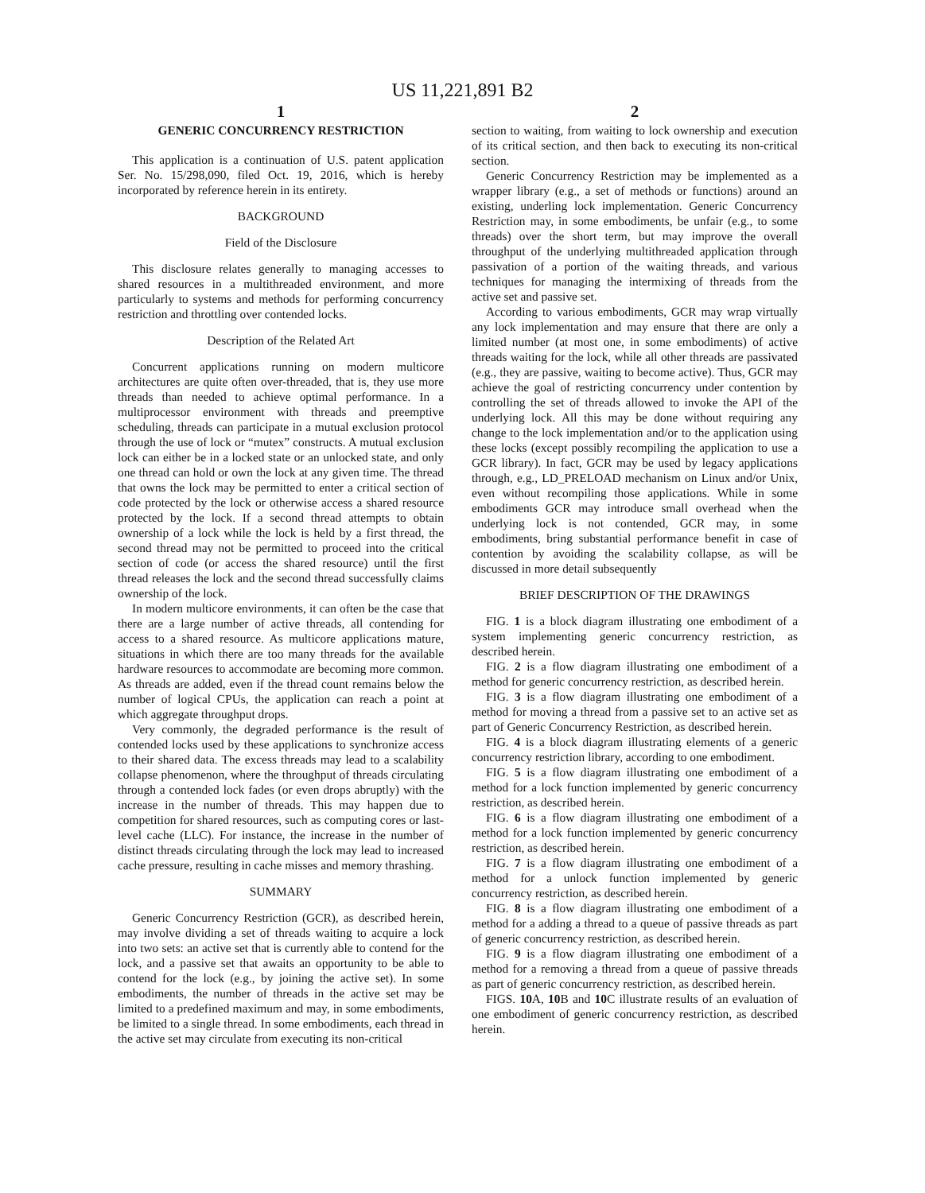US 11,221,891 B2
1
GENERIC CONCURRENCY RESTRICTION
This application is a continuation of U.S. patent application Ser. No. 15/298,090, filed Oct. 19, 2016, which is hereby incorporated by reference herein in its entirety.
BACKGROUND
Field of the Disclosure
This disclosure relates generally to managing accesses to shared resources in a multithreaded environment, and more particularly to systems and methods for performing concurrency restriction and throttling over contended locks.
Description of the Related Art
Concurrent applications running on modern multicore architectures are quite often over-threaded, that is, they use more threads than needed to achieve optimal performance. In a multiprocessor environment with threads and preemptive scheduling, threads can participate in a mutual exclusion protocol through the use of lock or “mutex” constructs. A mutual exclusion lock can either be in a locked state or an unlocked state, and only one thread can hold or own the lock at any given time. The thread that owns the lock may be permitted to enter a critical section of code protected by the lock or otherwise access a shared resource protected by the lock. If a second thread attempts to obtain ownership of a lock while the lock is held by a first thread, the second thread may not be permitted to proceed into the critical section of code (or access the shared resource) until the first thread releases the lock and the second thread successfully claims ownership of the lock.
In modern multicore environments, it can often be the case that there are a large number of active threads, all contending for access to a shared resource. As multicore applications mature, situations in which there are too many threads for the available hardware resources to accommodate are becoming more common. As threads are added, even if the thread count remains below the number of logical CPUs, the application can reach a point at which aggregate throughput drops.
Very commonly, the degraded performance is the result of contended locks used by these applications to synchronize access to their shared data. The excess threads may lead to a scalability collapse phenomenon, where the throughput of threads circulating through a contended lock fades (or even drops abruptly) with the increase in the number of threads. This may happen due to competition for shared resources, such as computing cores or last-level cache (LLC). For instance, the increase in the number of distinct threads circulating through the lock may lead to increased cache pressure, resulting in cache misses and memory thrashing.
SUMMARY
Generic Concurrency Restriction (GCR), as described herein, may involve dividing a set of threads waiting to acquire a lock into two sets: an active set that is currently able to contend for the lock, and a passive set that awaits an opportunity to be able to contend for the lock (e.g., by joining the active set). In some embodiments, the number of threads in the active set may be limited to a predefined maximum and may, in some embodiments, be limited to a single thread. In some embodiments, each thread in the active set may circulate from executing its non-critical
2
section to waiting, from waiting to lock ownership and execution of its critical section, and then back to executing its non-critical section.
Generic Concurrency Restriction may be implemented as a wrapper library (e.g., a set of methods or functions) around an existing, underling lock implementation. Generic Concurrency Restriction may, in some embodiments, be unfair (e.g., to some threads) over the short term, but may improve the overall throughput of the underlying multithreaded application through passivation of a portion of the waiting threads, and various techniques for managing the intermixing of threads from the active set and passive set.
According to various embodiments, GCR may wrap virtually any lock implementation and may ensure that there are only a limited number (at most one, in some embodiments) of active threads waiting for the lock, while all other threads are passivated (e.g., they are passive, waiting to become active). Thus, GCR may achieve the goal of restricting concurrency under contention by controlling the set of threads allowed to invoke the API of the underlying lock. All this may be done without requiring any change to the lock implementation and/or to the application using these locks (except possibly recompiling the application to use a GCR library). In fact, GCR may be used by legacy applications through, e.g., LD_PRELOAD mechanism on Linux and/or Unix, even without recompiling those applications. While in some embodiments GCR may introduce small overhead when the underlying lock is not contended, GCR may, in some embodiments, bring substantial performance benefit in case of contention by avoiding the scalability collapse, as will be discussed in more detail subsequently
BRIEF DESCRIPTION OF THE DRAWINGS
FIG. 1 is a block diagram illustrating one embodiment of a system implementing generic concurrency restriction, as described herein.
FIG. 2 is a flow diagram illustrating one embodiment of a method for generic concurrency restriction, as described herein.
FIG. 3 is a flow diagram illustrating one embodiment of a method for moving a thread from a passive set to an active set as part of Generic Concurrency Restriction, as described herein.
FIG. 4 is a block diagram illustrating elements of a generic concurrency restriction library, according to one embodiment.
FIG. 5 is a flow diagram illustrating one embodiment of a method for a lock function implemented by generic concurrency restriction, as described herein.
FIG. 6 is a flow diagram illustrating one embodiment of a method for a lock function implemented by generic concurrency restriction, as described herein.
FIG. 7 is a flow diagram illustrating one embodiment of a method for a unlock function implemented by generic concurrency restriction, as described herein.
FIG. 8 is a flow diagram illustrating one embodiment of a method for a adding a thread to a queue of passive threads as part of generic concurrency restriction, as described herein.
FIG. 9 is a flow diagram illustrating one embodiment of a method for a removing a thread from a queue of passive threads as part of generic concurrency restriction, as described herein.
FIGS. 10 A, 10 B and 10 C illustrate results of an evaluation of one embodiment of generic concurrency restriction, as described herein.